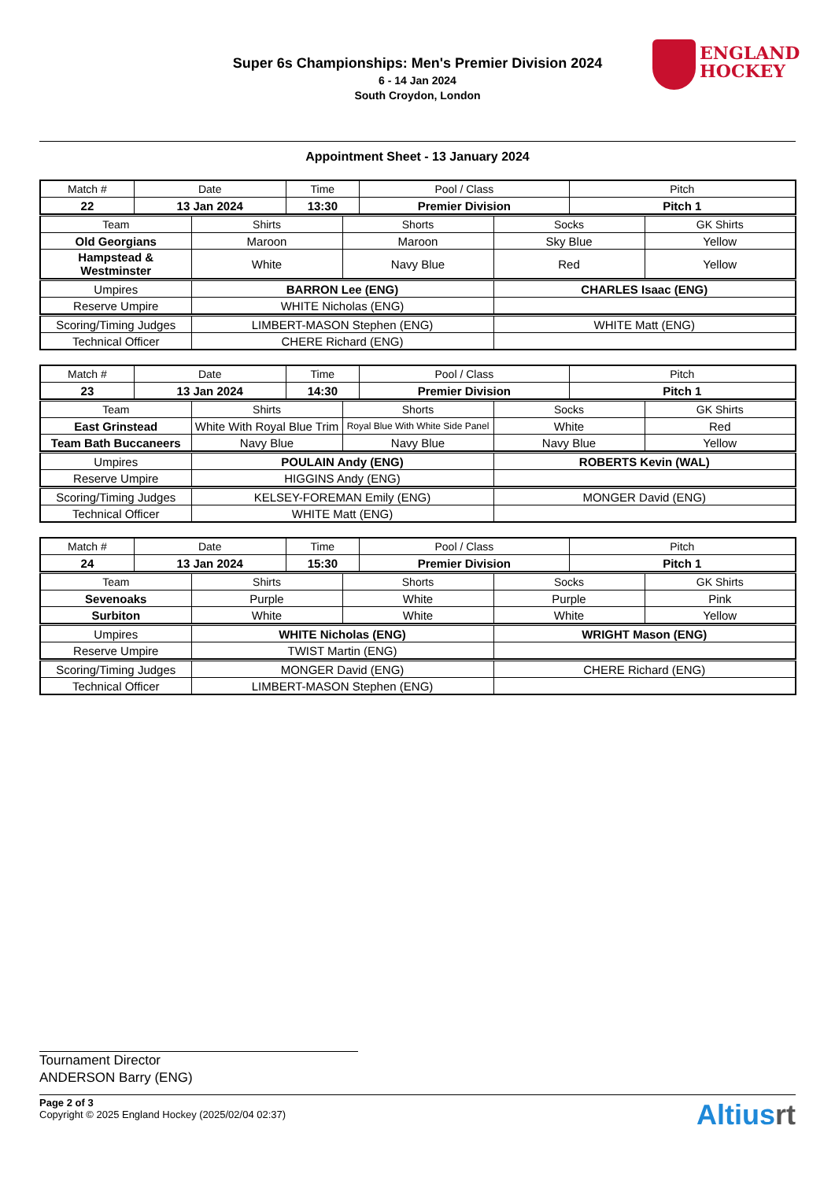ENGLAND
HOCKEY
Super 6s Championships: Men's Premier Division 2024
6 - 14 Jan 2024
South Croydon, London
Appointment Sheet - 13 January 2024
| Match # | Date | Time | Pool / Class | Pitch |
| 22 | 13 Jan 2024 | 13:30 | Premier Division | Pitch 1 |
| Team | Shirts | Shorts | Socks | GK Shirts |
| Old Georgians | Maroon | Maroon | Sky Blue | Yellow |
| Hampstead & Westminster | White | Navy Blue | Red | Yellow |
| Umpires | BARRON Lee (ENG) | CHARLES Isaac (ENG) |
| Reserve Umpire | WHITE Nicholas (ENG) | |
| Scoring/Timing Judges | LIMBERT-MASON Stephen (ENG) | WHITE Matt (ENG) |
| Technical Officer | CHERE Richard (ENG) | |
| Match # | Date | Time | Pool / Class | Pitch |
| 23 | 13 Jan 2024 | 14:30 | Premier Division | Pitch 1 |
| Team | Shirts | Shorts | Socks | GK Shirts |
| East Grinstead | White With Royal Blue Trim | Royal Blue With White Side Panel | White | Red |
| Team Bath Buccaneers | Navy Blue | Navy Blue | Navy Blue | Yellow |
| Umpires | POULAIN Andy (ENG) | ROBERTS Kevin (WAL) |
| Reserve Umpire | HIGGINS Andy (ENG) | |
| Scoring/Timing Judges | KELSEY-FOREMAN Emily (ENG) | MONGER David (ENG) |
| Technical Officer | WHITE Matt (ENG) | |
| Match # | Date | Time | Pool / Class | Pitch |
| 24 | 13 Jan 2024 | 15:30 | Premier Division | Pitch 1 |
| Team | Shirts | Shorts | Socks | GK Shirts |
| Sevenoaks | Purple | White | Purple | Pink |
| Surbiton | White | White | White | Yellow |
| Umpires | WHITE Nicholas (ENG) | WRIGHT Mason (ENG) |
| Reserve Umpire | TWIST Martin (ENG) | |
| Scoring/Timing Judges | MONGER David (ENG) | CHERE Richard (ENG) |
| Technical Officer | LIMBERT-MASON Stephen (ENG) | |
Tournament Director
ANDERSON Barry (ENG)
Page 2 of 3
Copyright © 2025 England Hockey (2025/02/04 02:37)
Altiusrt